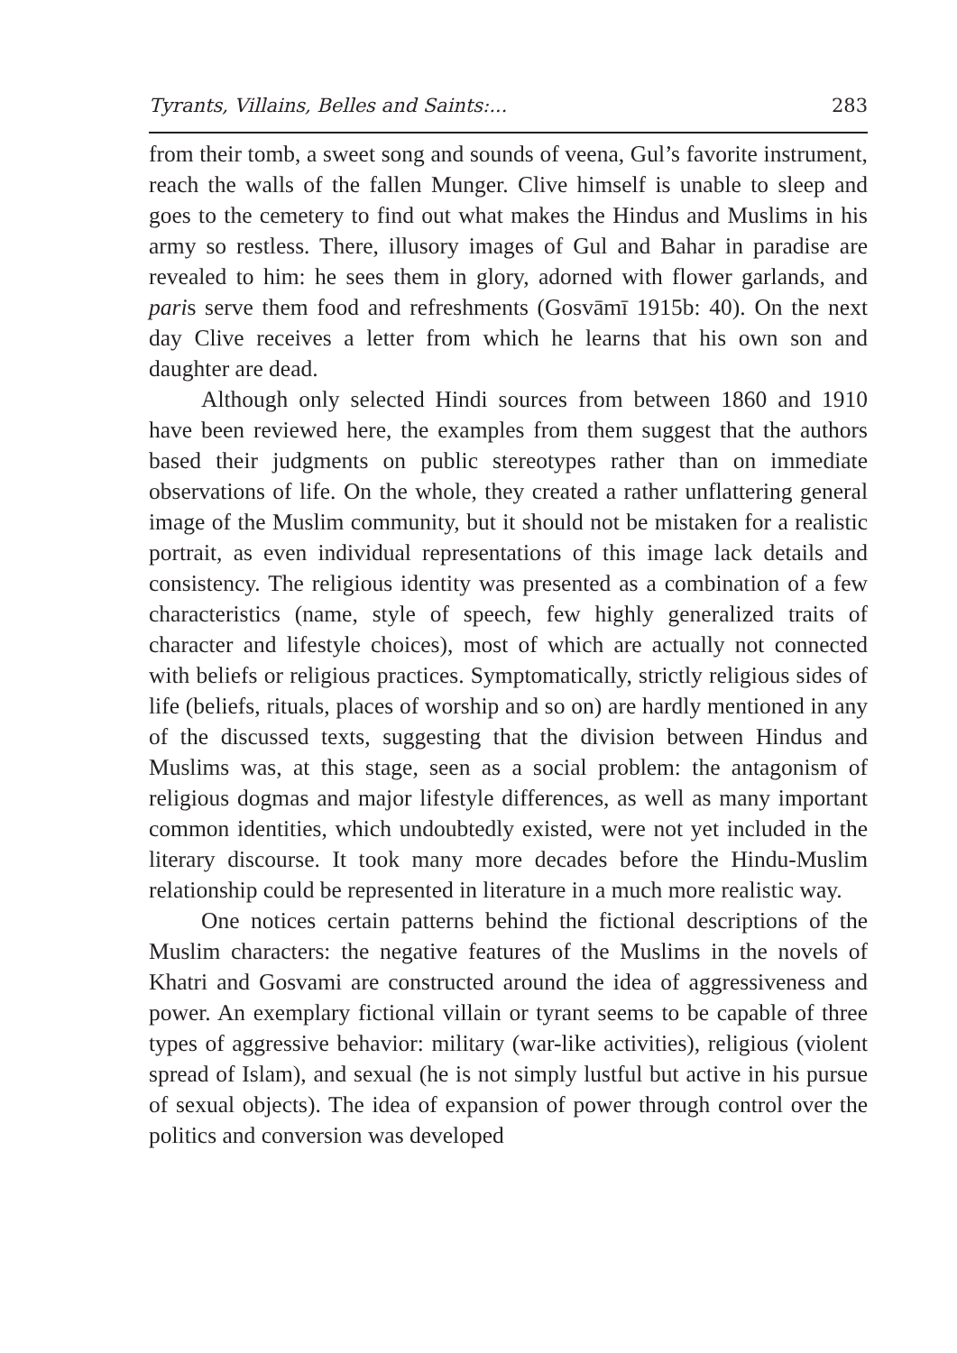Tyrants, Villains, Belles and Saints:... 283
from their tomb, a sweet song and sounds of veena, Gul’s favorite instrument, reach the walls of the fallen Munger. Clive himself is unable to sleep and goes to the cemetery to find out what makes the Hindus and Muslims in his army so restless. There, illusory images of Gul and Bahar in paradise are revealed to him: he sees them in glory, adorned with flower garlands, and paris serve them food and refreshments (Gosvāmī 1915b: 40). On the next day Clive receives a letter from which he learns that his own son and daughter are dead.
Although only selected Hindi sources from between 1860 and 1910 have been reviewed here, the examples from them suggest that the authors based their judgments on public stereotypes rather than on immediate observations of life. On the whole, they created a rather unflattering general image of the Muslim community, but it should not be mistaken for a realistic portrait, as even individual representations of this image lack details and consistency. The religious identity was presented as a combination of a few characteristics (name, style of speech, few highly generalized traits of character and lifestyle choices), most of which are actually not connected with beliefs or religious practices. Symptomatically, strictly religious sides of life (beliefs, rituals, places of worship and so on) are hardly mentioned in any of the discussed texts, suggesting that the division between Hindus and Muslims was, at this stage, seen as a social problem: the antagonism of religious dogmas and major lifestyle differences, as well as many important common identities, which undoubtedly existed, were not yet included in the literary discourse. It took many more decades before the Hindu-Muslim relationship could be represented in literature in a much more realistic way.
One notices certain patterns behind the fictional descriptions of the Muslim characters: the negative features of the Muslims in the novels of Khatri and Gosvami are constructed around the idea of aggressiveness and power. An exemplary fictional villain or tyrant seems to be capable of three types of aggressive behavior: military (war-like activities), religious (violent spread of Islam), and sexual (he is not simply lustful but active in his pursue of sexual objects). The idea of expansion of power through control over the politics and conversion was developed